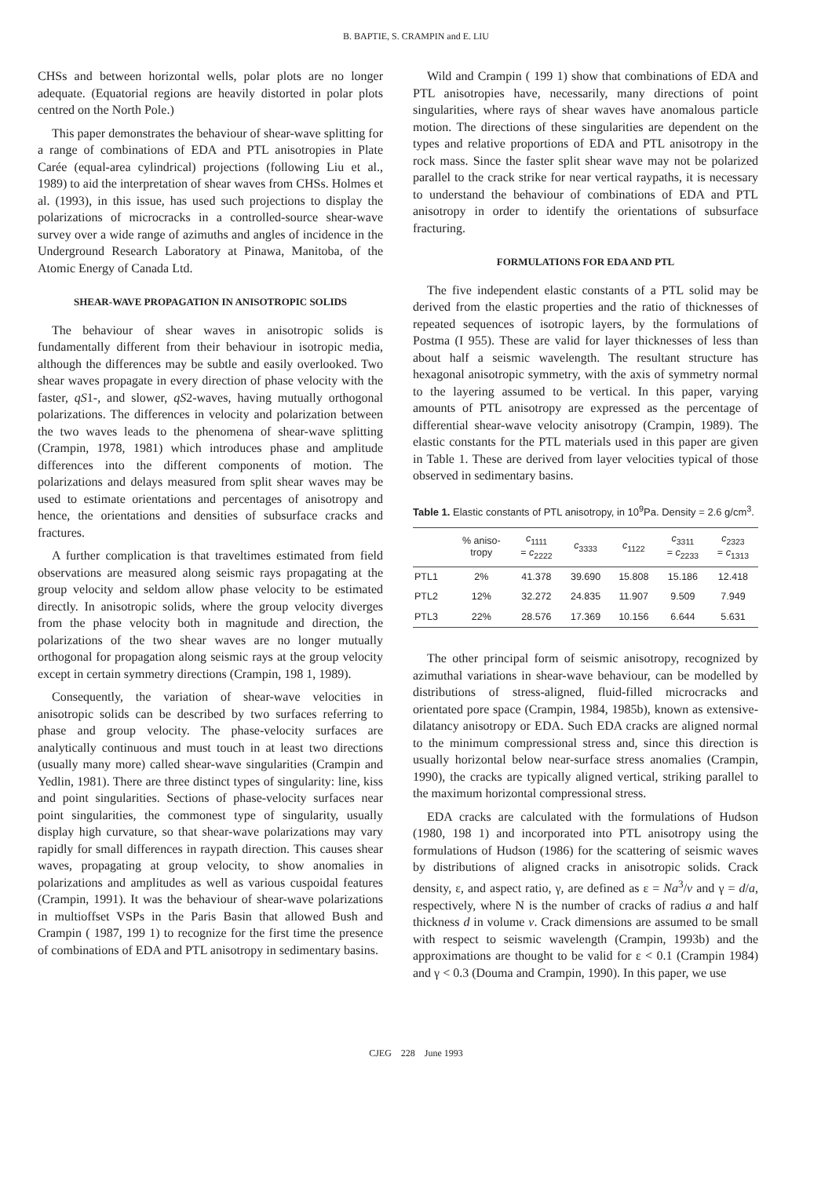B. BAPTIE, S. CRAMPIN and E. LIU
CHSs and between horizontal wells, polar plots are no longer adequate. (Equatorial regions are heavily distorted in polar plots centred on the North Pole.)
This paper demonstrates the behaviour of shear-wave splitting for a range of combinations of EDA and PTL anisotropies in Plate Carée (equal-area cylindrical) projections (following Liu et al., 1989) to aid the interpretation of shear waves from CHSs. Holmes et al. (1993), in this issue, has used such projections to display the polarizations of microcracks in a controlled-source shear-wave survey over a wide range of azimuths and angles of incidence in the Underground Research Laboratory at Pinawa, Manitoba, of the Atomic Energy of Canada Ltd.
SHEAR-WAVE PROPAGATION IN ANISOTROPIC SOLIDS
The behaviour of shear waves in anisotropic solids is fundamentally different from their behaviour in isotropic media, although the differences may be subtle and easily overlooked. Two shear waves propagate in every direction of phase velocity with the faster, qS1-, and slower, qS2-waves, having mutually orthogonal polarizations. The differences in velocity and polarization between the two waves leads to the phenomena of shear-wave splitting (Crampin, 1978, 1981) which introduces phase and amplitude differences into the different components of motion. The polarizations and delays measured from split shear waves may be used to estimate orientations and percentages of anisotropy and hence, the orientations and densities of subsurface cracks and fractures.
A further complication is that traveltimes estimated from field observations are measured along seismic rays propagating at the group velocity and seldom allow phase velocity to be estimated directly. In anisotropic solids, where the group velocity diverges from the phase velocity both in magnitude and direction, the polarizations of the two shear waves are no longer mutually orthogonal for propagation along seismic rays at the group velocity except in certain symmetry directions (Crampin, 198 1, 1989).
Consequently, the variation of shear-wave velocities in anisotropic solids can be described by two surfaces referring to phase and group velocity. The phase-velocity surfaces are analytically continuous and must touch in at least two directions (usually many more) called shear-wave singularities (Crampin and Yedlin, 1981). There are three distinct types of singularity: line, kiss and point singularities. Sections of phase-velocity surfaces near point singularities, the commonest type of singularity, usually display high curvature, so that shear-wave polarizations may vary rapidly for small differences in raypath direction. This causes shear waves, propagating at group velocity, to show anomalies in polarizations and amplitudes as well as various cuspoidal features (Crampin, 1991). It was the behaviour of shear-wave polarizations in multioffset VSPs in the Paris Basin that allowed Bush and Crampin ( 1987, 199 1) to recognize for the first time the presence of combinations of EDA and PTL anisotropy in sedimentary basins.
Wild and Crampin ( 199 1) show that combinations of EDA and PTL anisotropies have, necessarily, many directions of point singularities, where rays of shear waves have anomalous particle motion. The directions of these singularities are dependent on the types and relative proportions of EDA and PTL anisotropy in the rock mass. Since the faster split shear wave may not be polarized parallel to the crack strike for near vertical raypaths, it is necessary to understand the behaviour of combinations of EDA and PTL anisotropy in order to identify the orientations of subsurface fracturing.
FORMULATIONS FOR EDA AND PTL
The five independent elastic constants of a PTL solid may be derived from the elastic properties and the ratio of thicknesses of repeated sequences of isotropic layers, by the formulations of Postma (I 955). These are valid for layer thicknesses of less than about half a seismic wavelength. The resultant structure has hexagonal anisotropic symmetry, with the axis of symmetry normal to the layering assumed to be vertical. In this paper, varying amounts of PTL anisotropy are expressed as the percentage of differential shear-wave velocity anisotropy (Crampin, 1989). The elastic constants for the PTL materials used in this paper are given in Table 1. These are derived from layer velocities typical of those observed in sedimentary basins.
Table 1. Elastic constants of PTL anisotropy, in 10<sup>9</sup>Pa. Density = 2.6 g/cm<sup>3</sup>.
| | % aniso- tropy | c<sub>1111</sub> = c<sub>2222</sub> | c<sub>3333</sub> | c<sub>1122</sub> | c<sub>3311</sub> = c<sub>2233</sub> | c<sub>2323</sub> = c<sub>1313</sub> |
| --- | --- | --- | --- | --- | --- | --- |
| PTL1 | 2% | 41.378 | 39.690 | 15.808 | 15.186 | 12.418 |
| PTL2 | 12% | 32.272 | 24.835 | 11.907 | 9.509 | 7.949 |
| PTL3 | 22% | 28.576 | 17.369 | 10.156 | 6.644 | 5.631 |
The other principal form of seismic anisotropy, recognized by azimuthal variations in shear-wave behaviour, can be modelled by distributions of stress-aligned, fluid-filled microcracks and orientated pore space (Crampin, 1984, 1985b), known as extensive-dilatancy anisotropy or EDA. Such EDA cracks are aligned normal to the minimum compressional stress and, since this direction is usually horizontal below near-surface stress anomalies (Crampin, 1990), the cracks are typically aligned vertical, striking parallel to the maximum horizontal compressional stress.
EDA cracks are calculated with the formulations of Hudson (1980, 198 1) and incorporated into PTL anisotropy using the formulations of Hudson (1986) for the scattering of seismic waves by distributions of aligned cracks in anisotropic solids. Crack density, ε, and aspect ratio, γ, are defined as ε = Na<sup>3</sup>/v and γ = d/a, respectively, where N is the number of cracks of radius a and half thickness d in volume v. Crack dimensions are assumed to be small with respect to seismic wavelength (Crampin, 1993b) and the approximations are thought to be valid for ε < 0.1 (Crampin 1984) and γ < 0.3 (Douma and Crampin, 1990). In this paper, we use
CJEG 228 June 1993